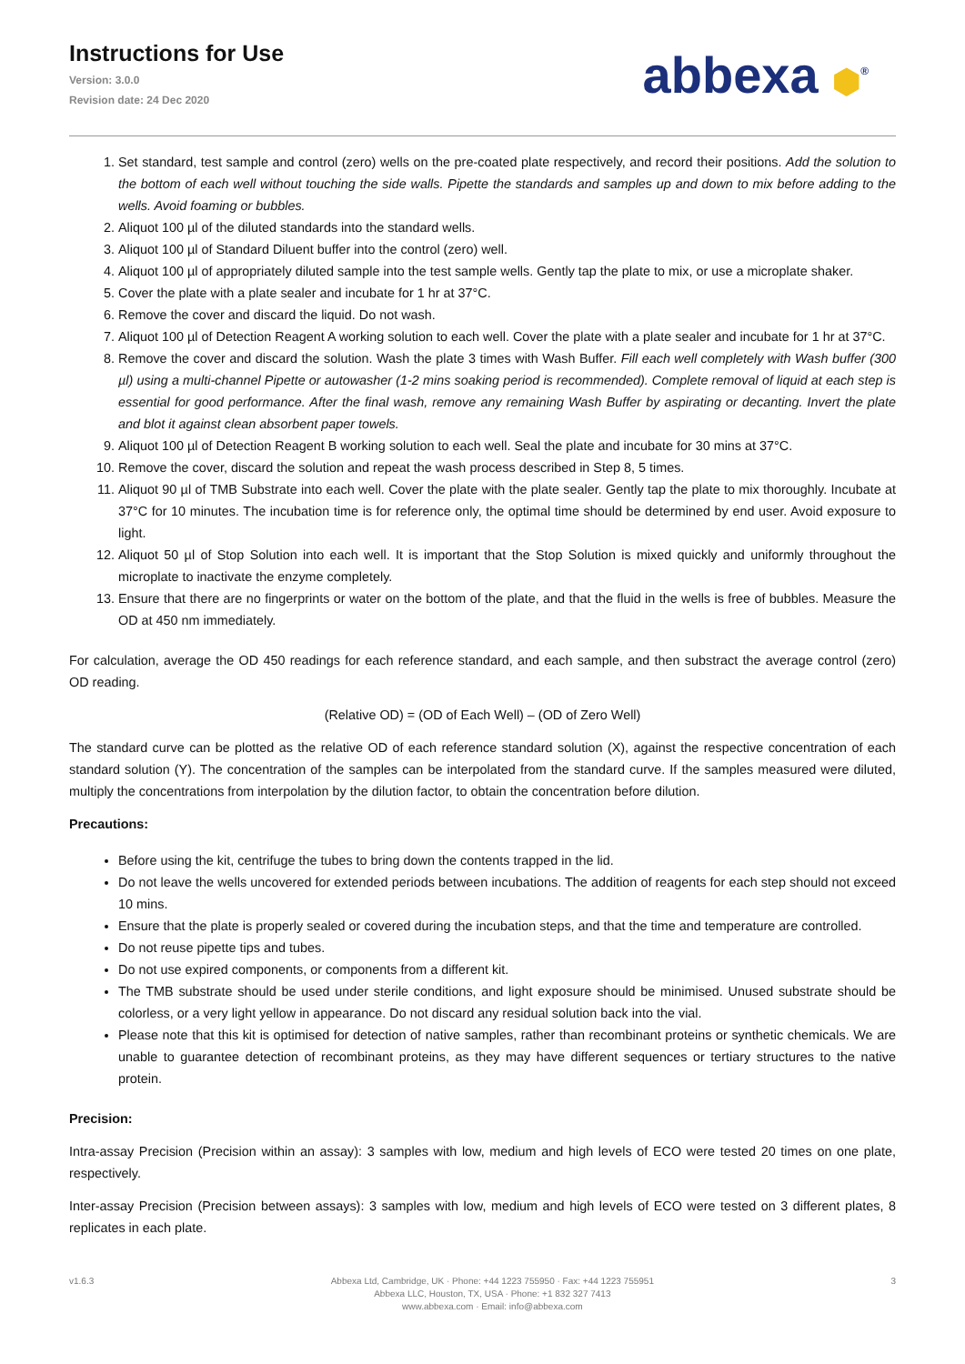Instructions for Use
Version: 3.0.0
Revision date: 24 Dec 2020
abbexa ⬢<sup>®</sup>
1. Set standard, test sample and control (zero) wells on the pre-coated plate respectively, and record their positions. Add the solution to the bottom of each well without touching the side walls. Pipette the standards and samples up and down to mix before adding to the wells. Avoid foaming or bubbles.
2. Aliquot 100 µl of the diluted standards into the standard wells.
3. Aliquot 100 µl of Standard Diluent buffer into the control (zero) well.
4. Aliquot 100 µl of appropriately diluted sample into the test sample wells. Gently tap the plate to mix, or use a microplate shaker.
5. Cover the plate with a plate sealer and incubate for 1 hr at 37°C.
6. Remove the cover and discard the liquid. Do not wash.
7. Aliquot 100 µl of Detection Reagent A working solution to each well. Cover the plate with a plate sealer and incubate for 1 hr at 37°C.
8. Remove the cover and discard the solution. Wash the plate 3 times with Wash Buffer. Fill each well completely with Wash buffer (300 µl) using a multi-channel Pipette or autowasher (1-2 mins soaking period is recommended). Complete removal of liquid at each step is essential for good performance. After the final wash, remove any remaining Wash Buffer by aspirating or decanting. Invert the plate and blot it against clean absorbent paper towels.
9. Aliquot 100 µl of Detection Reagent B working solution to each well. Seal the plate and incubate for 30 mins at 37°C.
10. Remove the cover, discard the solution and repeat the wash process described in Step 8, 5 times.
11. Aliquot 90 µl of TMB Substrate into each well. Cover the plate with the plate sealer. Gently tap the plate to mix thoroughly. Incubate at 37°C for 10 minutes. The incubation time is for reference only, the optimal time should be determined by end user. Avoid exposure to light.
12. Aliquot 50 µl of Stop Solution into each well. It is important that the Stop Solution is mixed quickly and uniformly throughout the microplate to inactivate the enzyme completely.
13. Ensure that there are no fingerprints or water on the bottom of the plate, and that the fluid in the wells is free of bubbles. Measure the OD at 450 nm immediately.
For calculation, average the OD 450 readings for each reference standard, and each sample, and then substract the average control (zero) OD reading.
(Relative OD) = (OD of Each Well) – (OD of Zero Well)
The standard curve can be plotted as the relative OD of each reference standard solution (X), against the respective concentration of each standard solution (Y). The concentration of the samples can be interpolated from the standard curve. If the samples measured were diluted, multiply the concentrations from interpolation by the dilution factor, to obtain the concentration before dilution.
Precautions:
Before using the kit, centrifuge the tubes to bring down the contents trapped in the lid.
Do not leave the wells uncovered for extended periods between incubations. The addition of reagents for each step should not exceed 10 mins.
Ensure that the plate is properly sealed or covered during the incubation steps, and that the time and temperature are controlled.
Do not reuse pipette tips and tubes.
Do not use expired components, or components from a different kit.
The TMB substrate should be used under sterile conditions, and light exposure should be minimised. Unused substrate should be colorless, or a very light yellow in appearance. Do not discard any residual solution back into the vial.
Please note that this kit is optimised for detection of native samples, rather than recombinant proteins or synthetic chemicals. We are unable to guarantee detection of recombinant proteins, as they may have different sequences or tertiary structures to the native protein.
Precision:
Intra-assay Precision (Precision within an assay): 3 samples with low, medium and high levels of ECO were tested 20 times on one plate, respectively.
Inter-assay Precision (Precision between assays): 3 samples with low, medium and high levels of ECO were tested on 3 different plates, 8 replicates in each plate.
v1.6.3 Abbexa Ltd, Cambridge, UK · Phone: +44 1223 755950 · Fax: +44 1223 755951
Abbexa LLC, Houston, TX, USA · Phone: +1 832 327 7413
www.abbexa.com · Email: info@abbexa.com
3